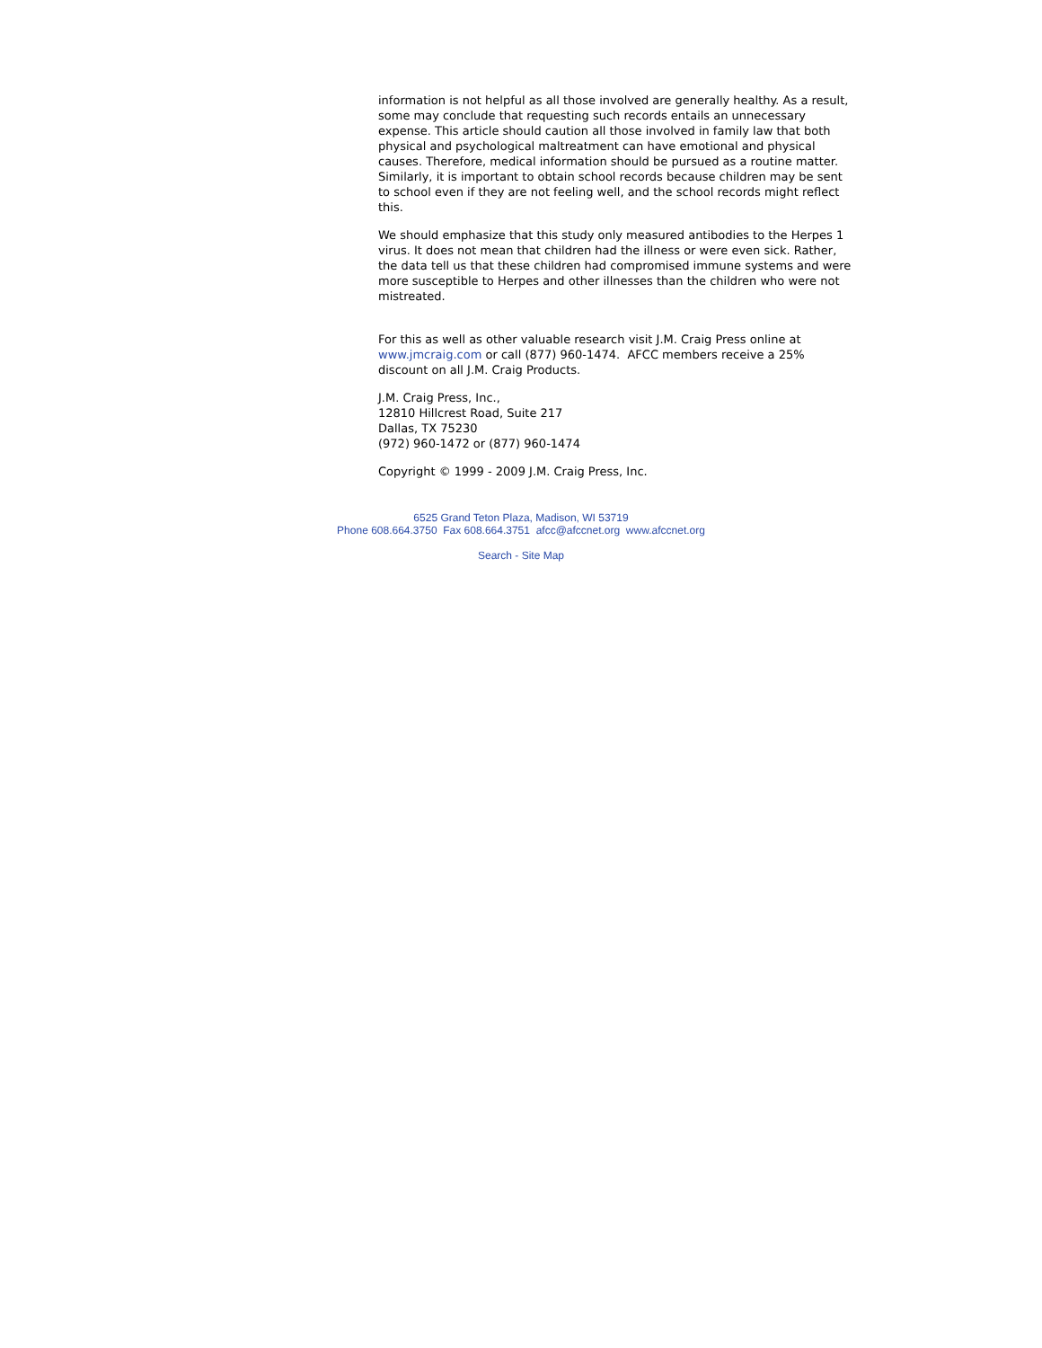information is not helpful as all those involved are generally healthy. As a result, some may conclude that requesting such records entails an unnecessary expense. This article should caution all those involved in family law that both physical and psychological maltreatment can have emotional and physical causes. Therefore, medical information should be pursued as a routine matter. Similarly, it is important to obtain school records because children may be sent to school even if they are not feeling well, and the school records might reflect this.
We should emphasize that this study only measured antibodies to the Herpes 1 virus. It does not mean that children had the illness or were even sick. Rather, the data tell us that these children had compromised immune systems and were more susceptible to Herpes and other illnesses than the children who were not mistreated.
For this as well as other valuable research visit J.M. Craig Press online at www.jmcraig.com or call (877) 960-1474. AFCC members receive a 25% discount on all J.M. Craig Products.
J.M. Craig Press, Inc.,
12810 Hillcrest Road, Suite 217
Dallas, TX 75230
(972) 960-1472 or (877) 960-1474
Copyright © 1999 - 2009 J.M. Craig Press, Inc.
6525 Grand Teton Plaza, Madison, WI 53719
Phone 608.664.3750 Fax 608.664.3751 afcc@afccnet.org www.afccnet.org
Search - Site Map